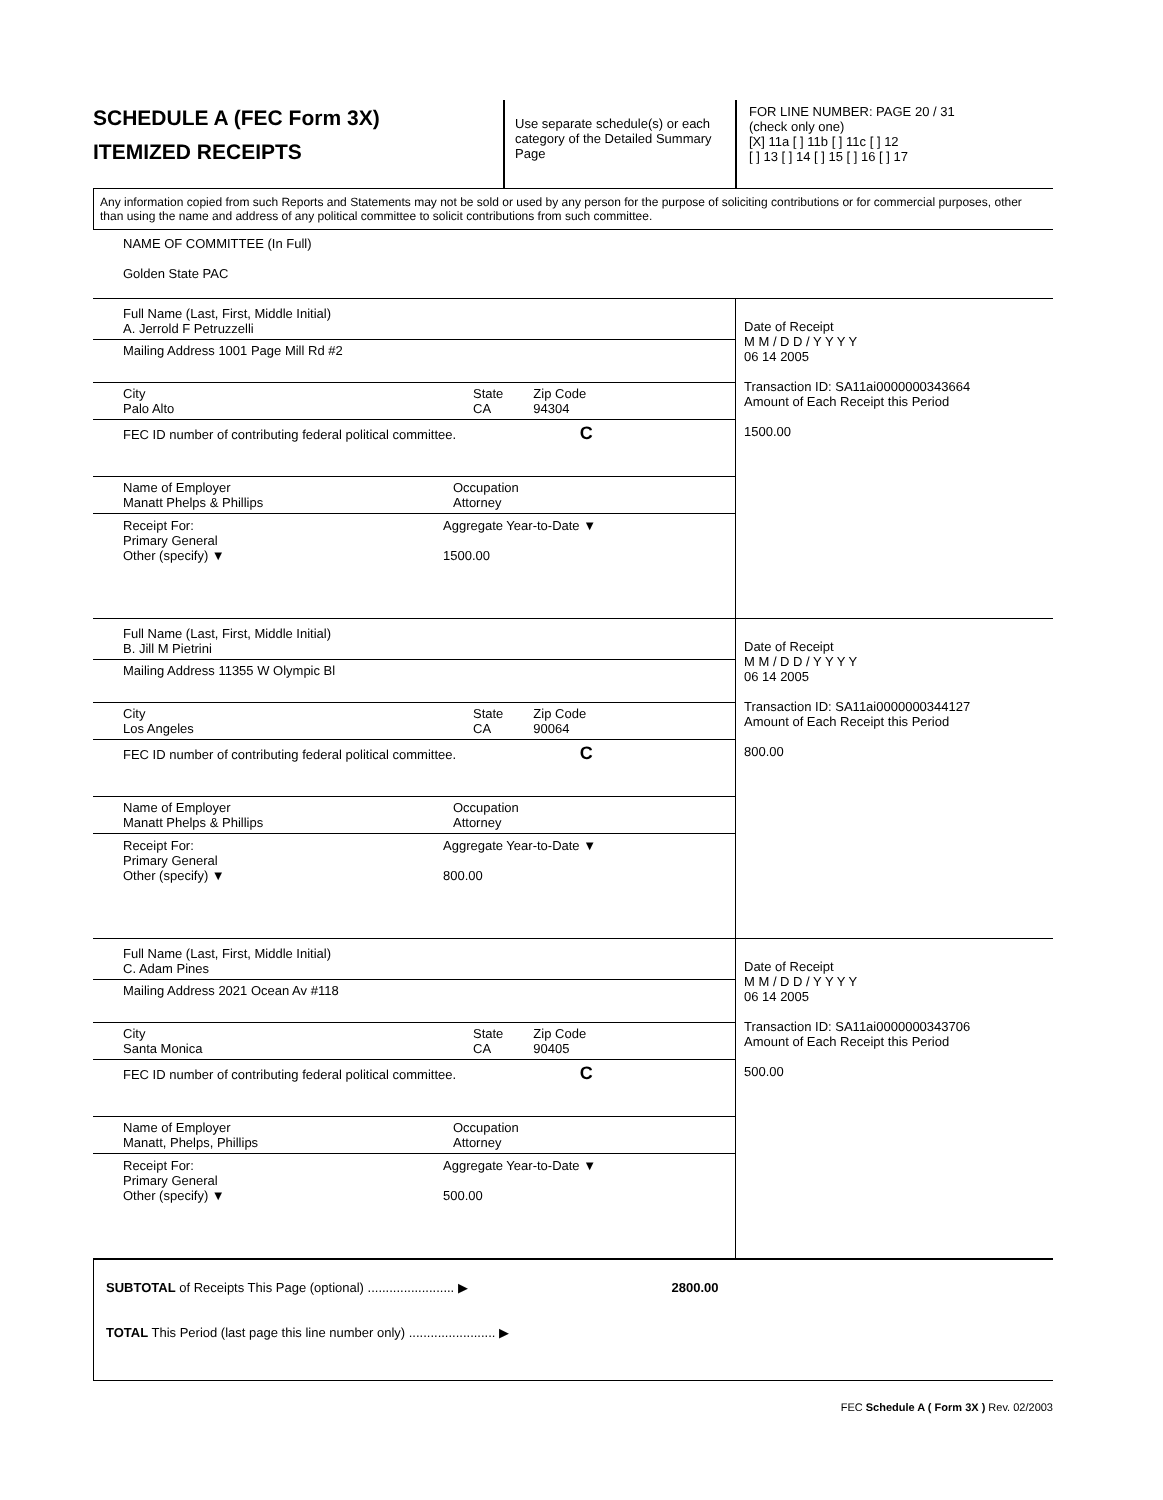SCHEDULE A (FEC Form 3X)
ITEMIZED RECEIPTS
Use separate schedule(s) or each category of the Detailed Summary Page
FOR LINE NUMBER: PAGE 20 / 31
(check only one)
[X] 11a [ ] 11b [ ] 11c [ ] 12
[ ] 13 [ ] 14 [ ] 15 [ ] 16 [ ] 17
Any information copied from such Reports and Statements may not be sold or used by any person for the purpose of soliciting contributions or for commercial purposes, other than using the name and address of any political committee to solicit contributions from such committee.
NAME OF COMMITTEE (In Full)
Golden State PAC
Full Name (Last, First, Middle Initial)
A. Jerrold F Petruzzelli
Mailing Address 1001 Page Mill Rd #2
City
Palo Alto State
CA Zip Code
94304
FEC ID number of contributing federal political committee. C
Name of Employer
Manatt Phelps & Phillips Occupation
Attorney
Receipt For:
Primary General
Other (specify) ▼ Aggregate Year-to-Date ▼
1500.00
Date of Receipt
M M / D D / Y Y Y Y
06 14 2005
Transaction ID: SA11ai0000000343664
Amount of Each Receipt this Period
1500.00
Full Name (Last, First, Middle Initial)
B. Jill M Pietrini
Mailing Address 11355 W Olympic Bl
City
Los Angeles State
CA Zip Code
90064
FEC ID number of contributing federal political committee. C
Name of Employer
Manatt Phelps & Phillips Occupation
Attorney
Receipt For:
Primary General
Other (specify) ▼ Aggregate Year-to-Date ▼
800.00
Date of Receipt
M M / D D / Y Y Y Y
06 14 2005
Transaction ID: SA11ai0000000344127
Amount of Each Receipt this Period
800.00
Full Name (Last, First, Middle Initial)
C. Adam Pines
Mailing Address 2021 Ocean Av #118
City
Santa Monica State
CA Zip Code
90405
FEC ID number of contributing federal political committee. C
Name of Employer
Manatt, Phelps, Phillips Occupation
Attorney
Receipt For:
Primary General
Other (specify) ▼ Aggregate Year-to-Date ▼
500.00
Date of Receipt
M M / D D / Y Y Y Y
06 14 2005
Transaction ID: SA11ai0000000343706
Amount of Each Receipt this Period
500.00
SUBTOTAL of Receipts This Page (optional) ........................ ▶ 2800.00
TOTAL This Period (last page this line number only) ........................ ▶
FEC Schedule A ( Form 3X ) Rev. 02/2003